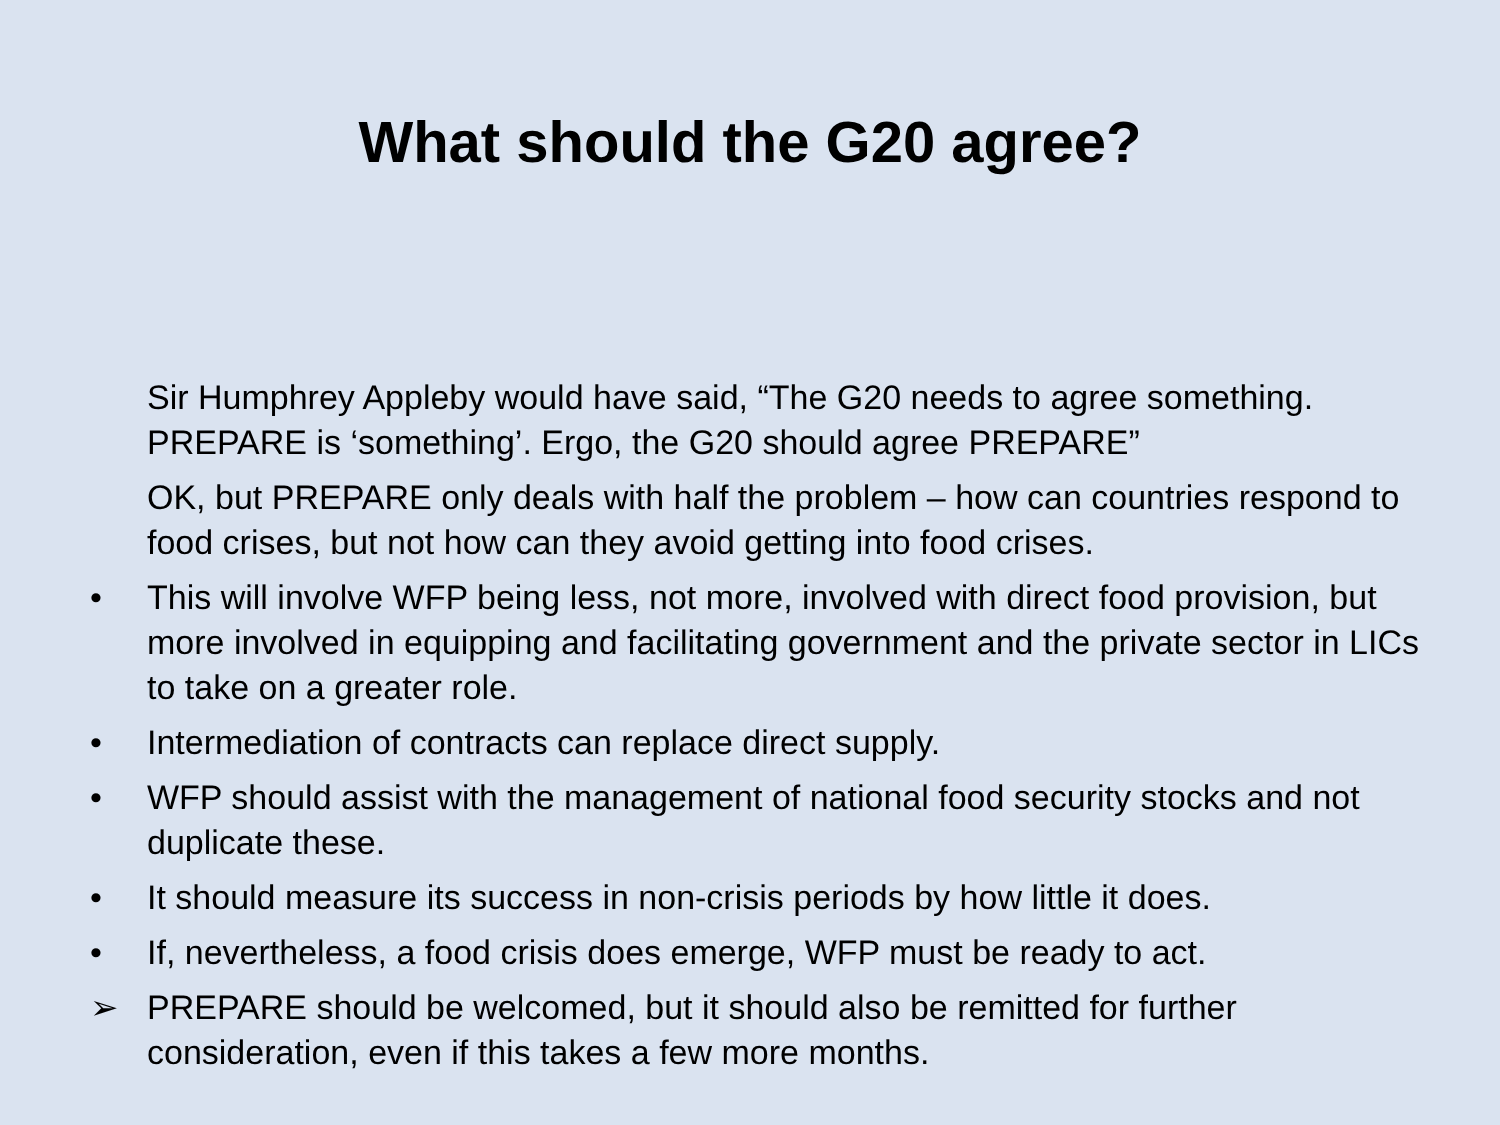What should the G20 agree?
Sir Humphrey Appleby would have said, “The G20 needs to agree something. PREPARE is ‘something’. Ergo, the G20 should agree PREPARE”
OK, but PREPARE only deals with half the problem – how can countries respond to food crises, but not how can they avoid getting into food crises.
• This will involve WFP being less, not more, involved with direct food provision, but more involved in equipping and facilitating government and the private sector in LICs to take on a greater role.
• Intermediation of contracts can replace direct supply.
• WFP should assist with the management of national food security stocks and not duplicate these.
• It should measure its success in non-crisis periods by how little it does.
• If, nevertheless, a food crisis does emerge, WFP must be ready to act.
➢ PREPARE should be welcomed, but it should also be remitted for further consideration, even if this takes a few more months.